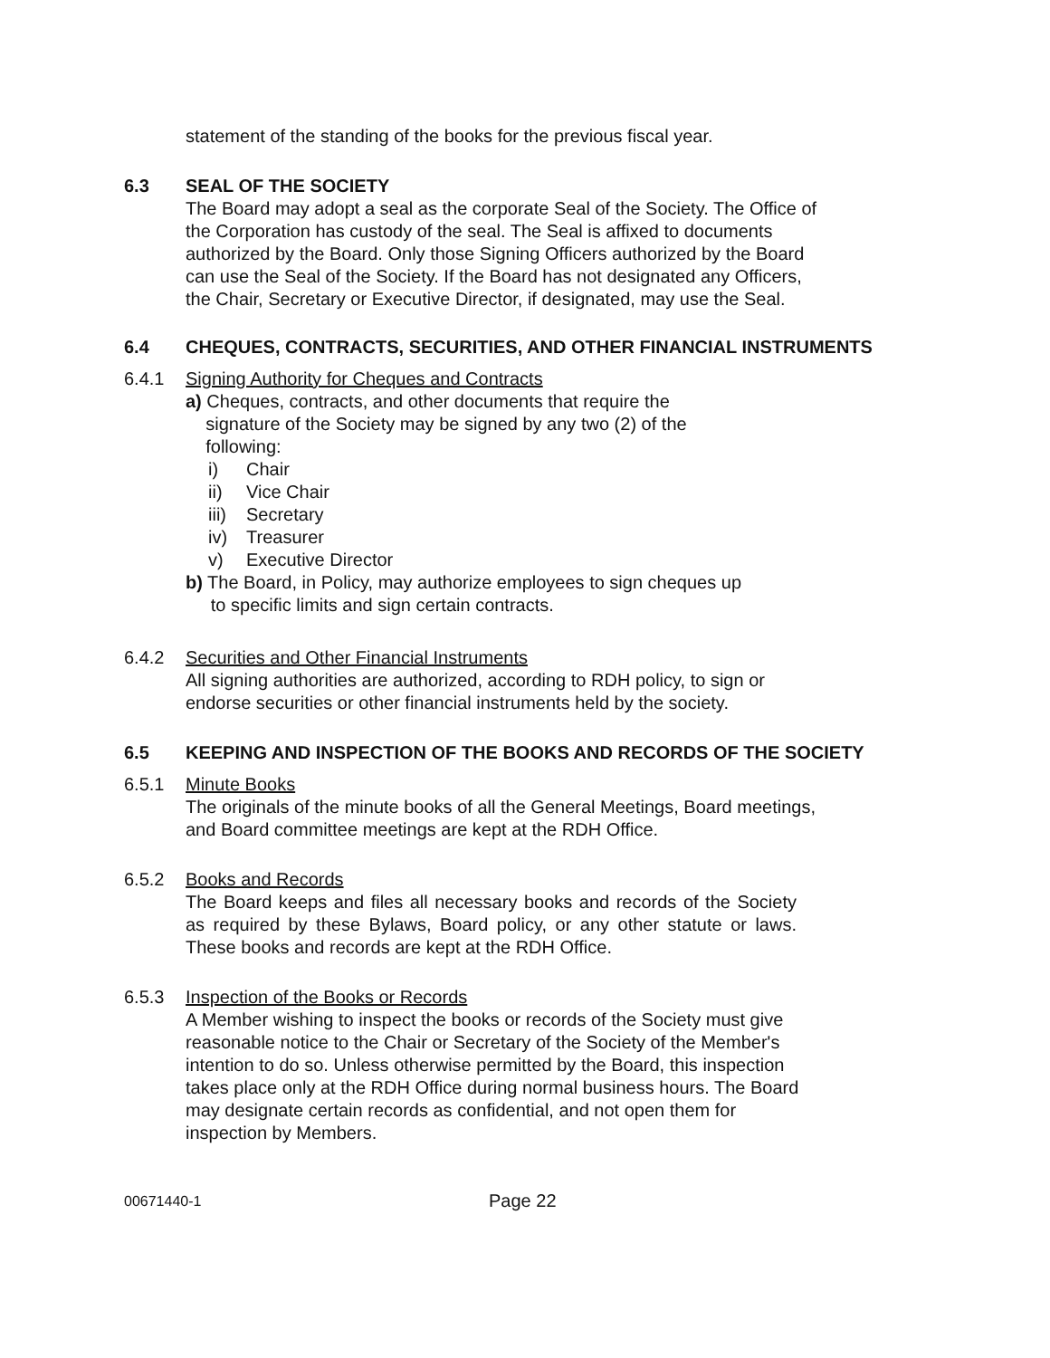statement of the standing of the books for the previous fiscal year.
6.3 SEAL OF THE SOCIETY
The Board may adopt a seal as the corporate Seal of the Society. The Office of the Corporation has custody of the seal. The Seal is affixed to documents authorized by the Board. Only those Signing Officers authorized by the Board can use the Seal of the Society. If the Board has not designated any Officers, the Chair, Secretary or Executive Director, if designated, may use the Seal.
6.4 CHEQUES, CONTRACTS, SECURITIES, AND OTHER FINANCIAL INSTRUMENTS
6.4.1 Signing Authority for Cheques and Contracts
a) Cheques, contracts, and other documents that require the
signature of the Society may be signed by any two (2) of the
following:
i) Chair
ii) Vice Chair
iii) Secretary
iv) Treasurer
v) Executive Director
b) The Board, in Policy, may authorize employees to sign cheques up
to specific limits and sign certain contracts.
6.4.2 Securities and Other Financial Instruments
All signing authorities are authorized, according to RDH policy, to sign or endorse securities or other financial instruments held by the society.
6.5 KEEPING AND INSPECTION OF THE BOOKS AND RECORDS OF THE SOCIETY
6.5.1 Minute Books
The originals of the minute books of all the General Meetings, Board meetings, and Board committee meetings are kept at the RDH Office.
6.5.2 Books and Records
The Board keeps and files all necessary books and records of the Society as required by these Bylaws, Board policy, or any other statute or laws. These books and records are kept at the RDH Office.
6.5.3 Inspection of the Books or Records
A Member wishing to inspect the books or records of the Society must give reasonable notice to the Chair or Secretary of the Society of the Member's intention to do so. Unless otherwise permitted by the Board, this inspection takes place only at the RDH Office during normal business hours. The Board may designate certain records as confidential, and not open them for inspection by Members.
00671440-1 Page 22